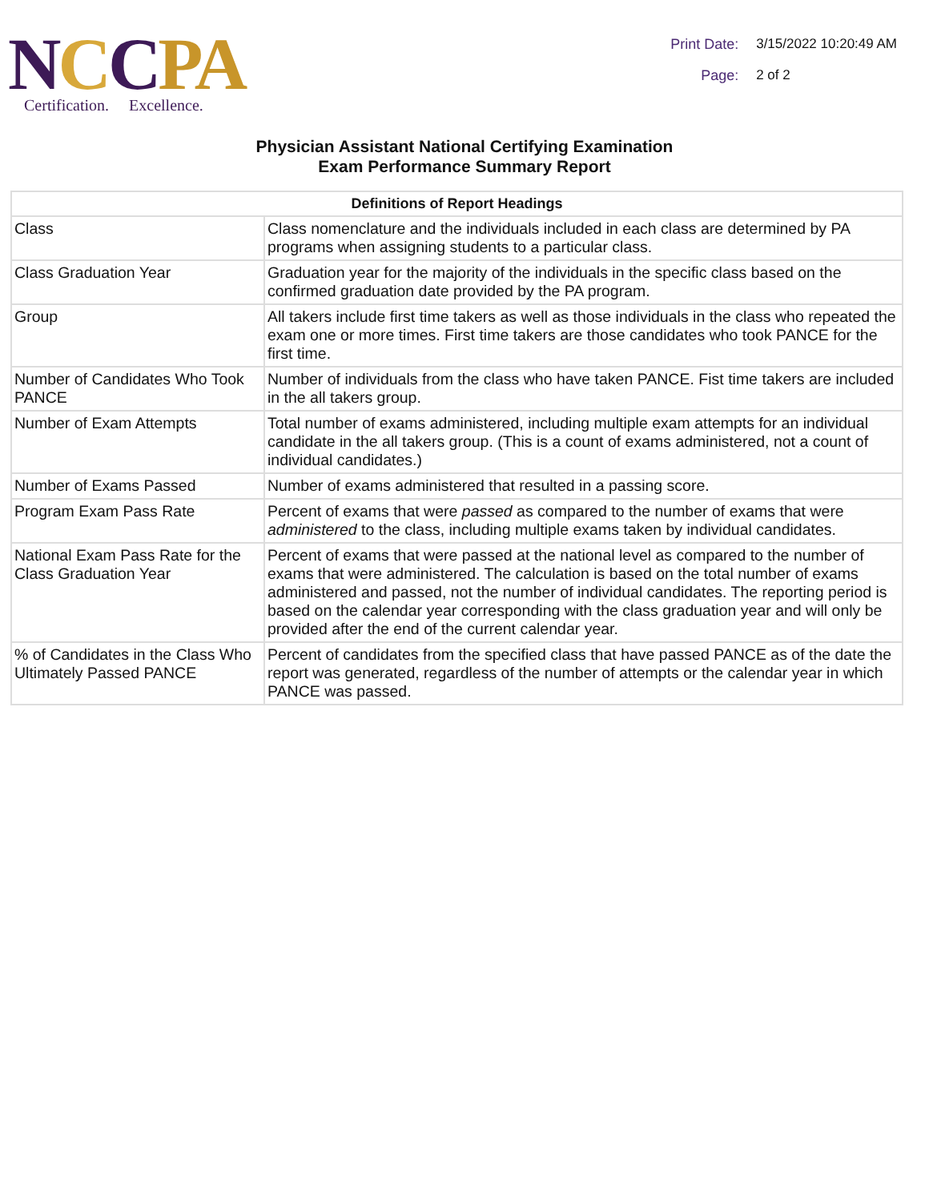NCCPA
Certification. Excellence.
Print Date: 3/15/2022 10:20:49 AM
Page: 2 of 2
Physician Assistant National Certifying Examination
Exam Performance Summary Report
| Definitions of Report Headings | |
| --- | --- |
| Class | Class nomenclature and the individuals included in each class are determined by PA programs when assigning students to a particular class. |
| Class Graduation Year | Graduation year for the majority of the individuals in the specific class based on the confirmed graduation date provided by the PA program. |
| Group | All takers include first time takers as well as those individuals in the class who repeated the exam one or more times. First time takers are those candidates who took PANCE for the first time. |
| Number of Candidates Who Took PANCE | Number of individuals from the class who have taken PANCE. Fist time takers are included in the all takers group. |
| Number of Exam Attempts | Total number of exams administered, including multiple exam attempts for an individual candidate in the all takers group. (This is a count of exams administered, not a count of individual candidates.) |
| Number of Exams Passed | Number of exams administered that resulted in a passing score. |
| Program Exam Pass Rate | Percent of exams that were passed as compared to the number of exams that were administered to the class, including multiple exams taken by individual candidates. |
| National Exam Pass Rate for the Class Graduation Year | Percent of exams that were passed at the national level as compared to the number of exams that were administered. The calculation is based on the total number of exams administered and passed, not the number of individual candidates. The reporting period is based on the calendar year corresponding with the class graduation year and will only be provided after the end of the current calendar year. |
| % of Candidates in the Class Who Ultimately Passed PANCE | Percent of candidates from the specified class that have passed PANCE as of the date the report was generated, regardless of the number of attempts or the calendar year in which PANCE was passed. |